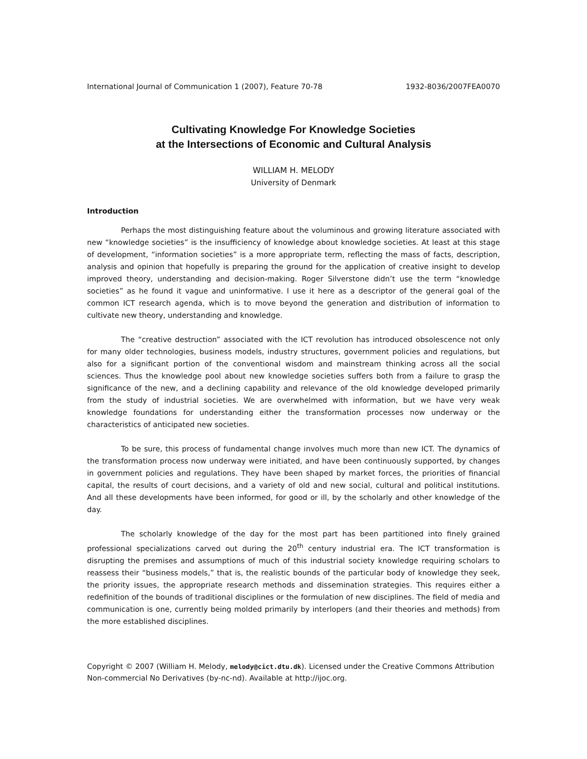International Journal of Communication 1 (2007), Feature 70-78 1932-8036/2007FEA0070
Cultivating Knowledge For Knowledge Societies
at the Intersections of Economic and Cultural Analysis
WILLIAM H. MELODY
University of Denmark
Introduction
Perhaps the most distinguishing feature about the voluminous and growing literature associated with new “knowledge societies” is the insufficiency of knowledge about knowledge societies. At least at this stage of development, “information societies” is a more appropriate term, reflecting the mass of facts, description, analysis and opinion that hopefully is preparing the ground for the application of creative insight to develop improved theory, understanding and decision-making. Roger Silverstone didn’t use the term “knowledge societies” as he found it vague and uninformative. I use it here as a descriptor of the general goal of the common ICT research agenda, which is to move beyond the generation and distribution of information to cultivate new theory, understanding and knowledge.
The “creative destruction” associated with the ICT revolution has introduced obsolescence not only for many older technologies, business models, industry structures, government policies and regulations, but also for a significant portion of the conventional wisdom and mainstream thinking across all the social sciences. Thus the knowledge pool about new knowledge societies suffers both from a failure to grasp the significance of the new, and a declining capability and relevance of the old knowledge developed primarily from the study of industrial societies. We are overwhelmed with information, but we have very weak knowledge foundations for understanding either the transformation processes now underway or the characteristics of anticipated new societies.
To be sure, this process of fundamental change involves much more than new ICT. The dynamics of the transformation process now underway were initiated, and have been continuously supported, by changes in government policies and regulations. They have been shaped by market forces, the priorities of financial capital, the results of court decisions, and a variety of old and new social, cultural and political institutions. And all these developments have been informed, for good or ill, by the scholarly and other knowledge of the day.
The scholarly knowledge of the day for the most part has been partitioned into finely grained professional specializations carved out during the 20<sup>th</sup> century industrial era. The ICT transformation is disrupting the premises and assumptions of much of this industrial society knowledge requiring scholars to reassess their “business models,” that is, the realistic bounds of the particular body of knowledge they seek, the priority issues, the appropriate research methods and dissemination strategies. This requires either a redefinition of the bounds of traditional disciplines or the formulation of new disciplines. The field of media and communication is one, currently being molded primarily by interlopers (and their theories and methods) from the more established disciplines.
Copyright © 2007 (William H. Melody, melody@cict.dtu.dk). Licensed under the Creative Commons Attribution Non-commercial No Derivatives (by-nc-nd). Available at http://ijoc.org.